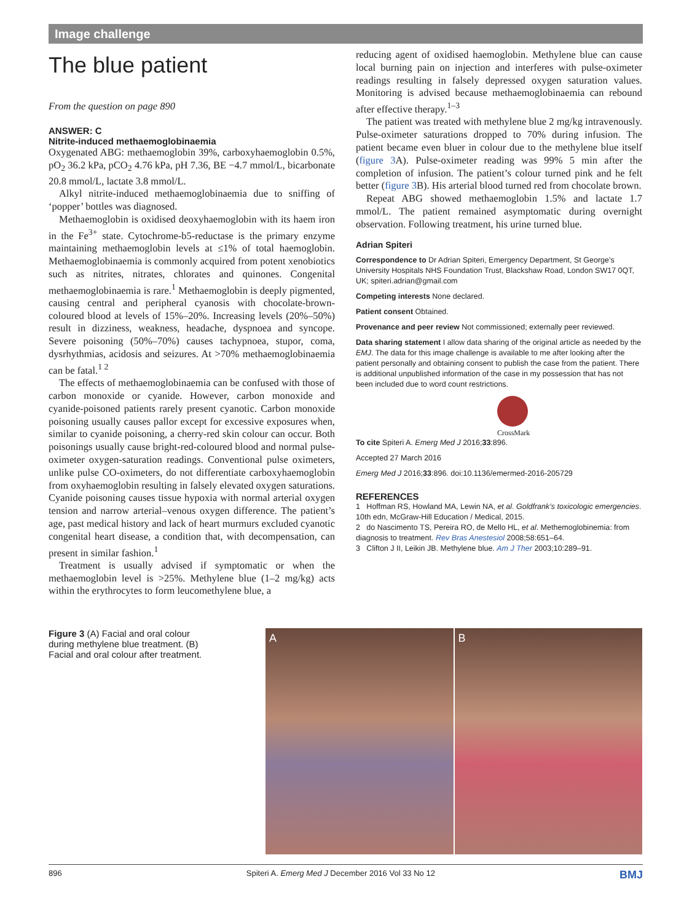Image challenge
The blue patient
From the question on page 890
ANSWER: C
Nitrite-induced methaemoglobinaemia
Oxygenated ABG: methaemoglobin 39%, carboxyhaemoglobin 0.5%, pO<sub>2</sub> 36.2 kPa, pCO<sub>2</sub> 4.76 kPa, pH 7.36, BE −4.7 mmol/L, bicarbonate 20.8 mmol/L, lactate 3.8 mmol/L.
Alkyl nitrite-induced methaemoglobinaemia due to sniffing of ‘popper’ bottles was diagnosed.
Methaemoglobin is oxidised deoxyhaemoglobin with its haem iron in the Fe<sup>3+</sup> state. Cytochrome-b5-reductase is the primary enzyme maintaining methaemoglobin levels at ≤1% of total haemoglobin. Methaemoglobinaemia is commonly acquired from potent xenobiotics such as nitrites, nitrates, chlorates and quinones. Congenital methaemoglobinaemia is rare.<sup>1</sup> Methaemoglobin is deeply pigmented, causing central and peripheral cyanosis with chocolate-brown-coloured blood at levels of 15%–20%. Increasing levels (20%–50%) result in dizziness, weakness, headache, dyspnoea and syncope. Severe poisoning (50%–70%) causes tachypnoea, stupor, coma, dysrhythmias, acidosis and seizures. At >70% methaemoglobinaemia can be fatal.<sup>1 2</sup>
The effects of methaemoglobinaemia can be confused with those of carbon monoxide or cyanide. However, carbon monoxide and cyanide-poisoned patients rarely present cyanotic. Carbon monoxide poisoning usually causes pallor except for excessive exposures when, similar to cyanide poisoning, a cherry-red skin colour can occur. Both poisonings usually cause bright-red-coloured blood and normal pulse-oximeter oxygen-saturation readings. Conventional pulse oximeters, unlike pulse CO-oximeters, do not differentiate carboxyhaemoglobin from oxyhaemoglobin resulting in falsely elevated oxygen saturations. Cyanide poisoning causes tissue hypoxia with normal arterial oxygen tension and narrow arterial–venous oxygen difference. The patient’s age, past medical history and lack of heart murmurs excluded cyanotic congenital heart disease, a condition that, with decompensation, can present in similar fashion.<sup>1</sup>
Treatment is usually advised if symptomatic or when the methaemoglobin level is >25%. Methylene blue (1–2 mg/kg) acts within the erythrocytes to form leucomethylene blue, a
reducing agent of oxidised haemoglobin. Methylene blue can cause local burning pain on injection and interferes with pulse-oximeter readings resulting in falsely depressed oxygen saturation values. Monitoring is advised because methaemoglobinaemia can rebound after effective therapy.<sup>1–3</sup>
The patient was treated with methylene blue 2 mg/kg intravenously. Pulse-oximeter saturations dropped to 70% during infusion. The patient became even bluer in colour due to the methylene blue itself (figure 3 A). Pulse-oximeter reading was 99% 5 min after the completion of infusion. The patient’s colour turned pink and he felt better (figure 3 B). His arterial blood turned red from chocolate brown.
Repeat ABG showed methaemoglobin 1.5% and lactate 1.7 mmol/L. The patient remained asymptomatic during overnight observation. Following treatment, his urine turned blue.
Adrian Spiteri
Correspondence to Dr Adrian Spiteri, Emergency Department, St George’s University Hospitals NHS Foundation Trust, Blackshaw Road, London SW17 0QT, UK; spiteri.adrian@gmail.com
Competing interests None declared.
Patient consent Obtained.
Provenance and peer review Not commissioned; externally peer reviewed.
Data sharing statement I allow data sharing of the original article as needed by the EMJ. The data for this image challenge is available to me after looking after the patient personally and obtaining consent to publish the case from the patient. There is additional unpublished information of the case in my possession that has not been included due to word count restrictions.
CrossMark
To cite Spiteri A. Emerg Med J 2016;33:896.
Accepted 27 March 2016
Emerg Med J 2016;33:896. doi:10.1136/emermed-2016-205729
REFERENCES
1 Hoffman RS, Howland MA, Lewin NA, et al. Goldfrank’s toxicologic emergencies. 10th edn, McGraw-Hill Education / Medical, 2015.
2 do Nascimento TS, Pereira RO, de Mello HL, et al. Methemoglobinemia: from diagnosis to treatment. Rev Bras Anestesiol 2008;58:651–64.
3 Clifton J II, Leikin JB. Methylene blue. Am J Ther 2003;10:289–91.
Figure 3 (A) Facial and oral colour during methylene blue treatment. (B) Facial and oral colour after treatment.
A B
896 Spiteri A. Emerg Med J December 2016 Vol 33 No 12 BMJ